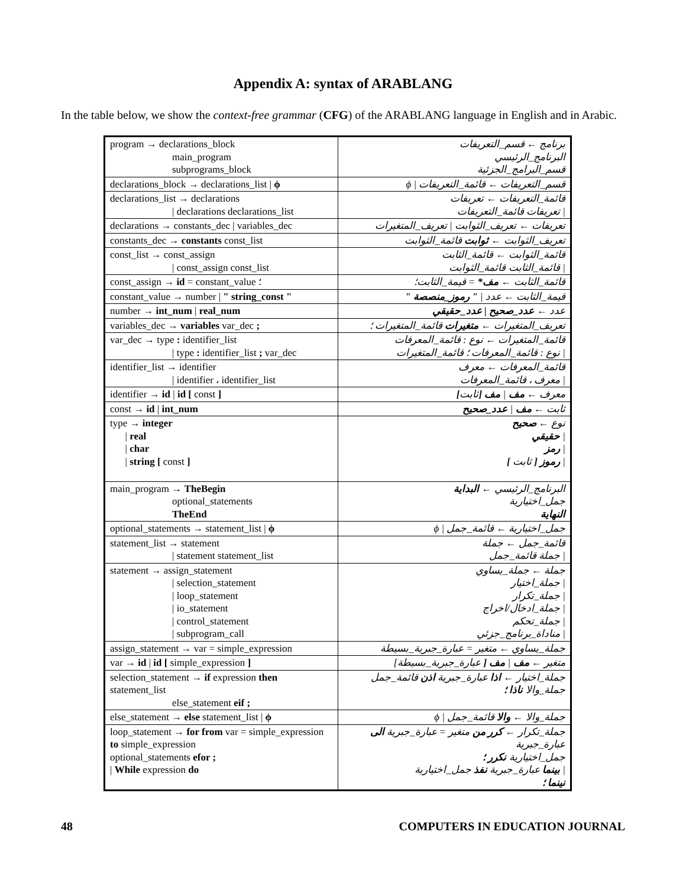Appendix A: syntax of ARABLANG
In the table below, we show the context-free grammar (CFG) of the ARABLANG language in English and in Arabic.
| program → declarations_block main_program subprograms_block | برنامج ← قسم_التعريفات البرنامج_الرئيسي قسم_البرامج_الجزئية |
| declarations_block → declarations_list / ϕ | قسم_التعريفات ← قائمة_التعريفات / ϕ |
| declarations_list → declarations / declarations declarations_list | قائمة_التعريفات ← تعريفات / تعريفات قائمة_التعريفات |
| declarations → constants_dec / variables_dec | تعريفات ← تعريف_الثوابت / تعريف_المتغيرات |
| constants_dec → constants const_list | تعريف_الثوابت ← ثوابت قائمة_الثوابت |
| const_list → const_assign / const_assign const_list | قائمة_الثوابت ← قائمة_الثابت / قائمة_الثابت قائمة_الثوابت |
| const_assign → id = constant_value ؛ | قائمة_الثابت ← مف* = قيمة_الثابت؛ |
| constant_value → number / " string_const " | قيمة_الثابت ← عدد / " رموز_منصصة " |
| number → int_num / real_num | عدد ← عدد_صحيح / عدد_حقيقي |
| variables_dec → variables var_dec ; | تعريف_المتغيرات ← متغيرات قائمة_المتغيرات ؛ |
| var_dec → type : identifier_list / type : identifier_list ; var_dec | قائمة_المتغيرات ← نوع : قائمة_المعرفات / نوع : قائمة_المعرفات ؛ قائمة_المتغيرات |
| identifier_list → identifier / identifier ، identifier_list | قائمة_المعرفات ← معرف / معرف ، قائمة_المعرفات |
| identifier → id / id [ const ] | معرف ← مف / مف [ ثابت ] |
| const → id / int_num | ثابت ← مف / عدد_صحيح |
| type → integer / real / char / string [ const ] | نوع ← صحيح / حقيقي / رمز / رموز [ ثابت ] |
| main_program → TheBegin optional_statements TheEnd | البرنامج_الرئيسي ← البداية جمل_اختيارية النهاية |
| optional_statements → statement_list / ϕ | جمل_اختيارية ← قائمة_جمل / ϕ |
| statement_list → statement / statement statement_list | قائمة_جمل ← جملة / جملة قائمة_جمل |
| statement → assign_statement / selection_statement / loop_statement / io_statement / control_statement / subprogram_call | جملة ← جملة_يساوي / جملة_اختيار / جملة_تكرار / جملة_ادخال/اخراج / جملة_تحكم / مناداة_برنامج_جزئي |
| assign_statement → var = simple_expression | جملة_يساوي ← متغير = عبارة_جبرية_بسيطة |
| var → id / id [ simple_expression ] | متغير ← مف / مف [ عبارة_جبرية_بسيطة] |
| selection_statement → if expression then statement_list else_statement eif ; | جملة_اختيار ← اذا عبارة_جبرية اذن قائمة_جمل جملة_والا ناذا ؛ |
| else_statement → else statement_list / ϕ | جملة_والا ← والا قائمة_جمل / ϕ |
| loop_statement → for from var = simple_expression to simple_expression optional_statements efor ; / While expression do | جملة_تكرار ← كرر من متغير = عبارة_جبرية الى عبارة_جبرية جمل_اختيارية نكرر ؛ / بينما عبارة_جبرية نفذ جمل_اختيارية نينما ؛ |
48 COMPUTERS IN EDUCATION JOURNAL